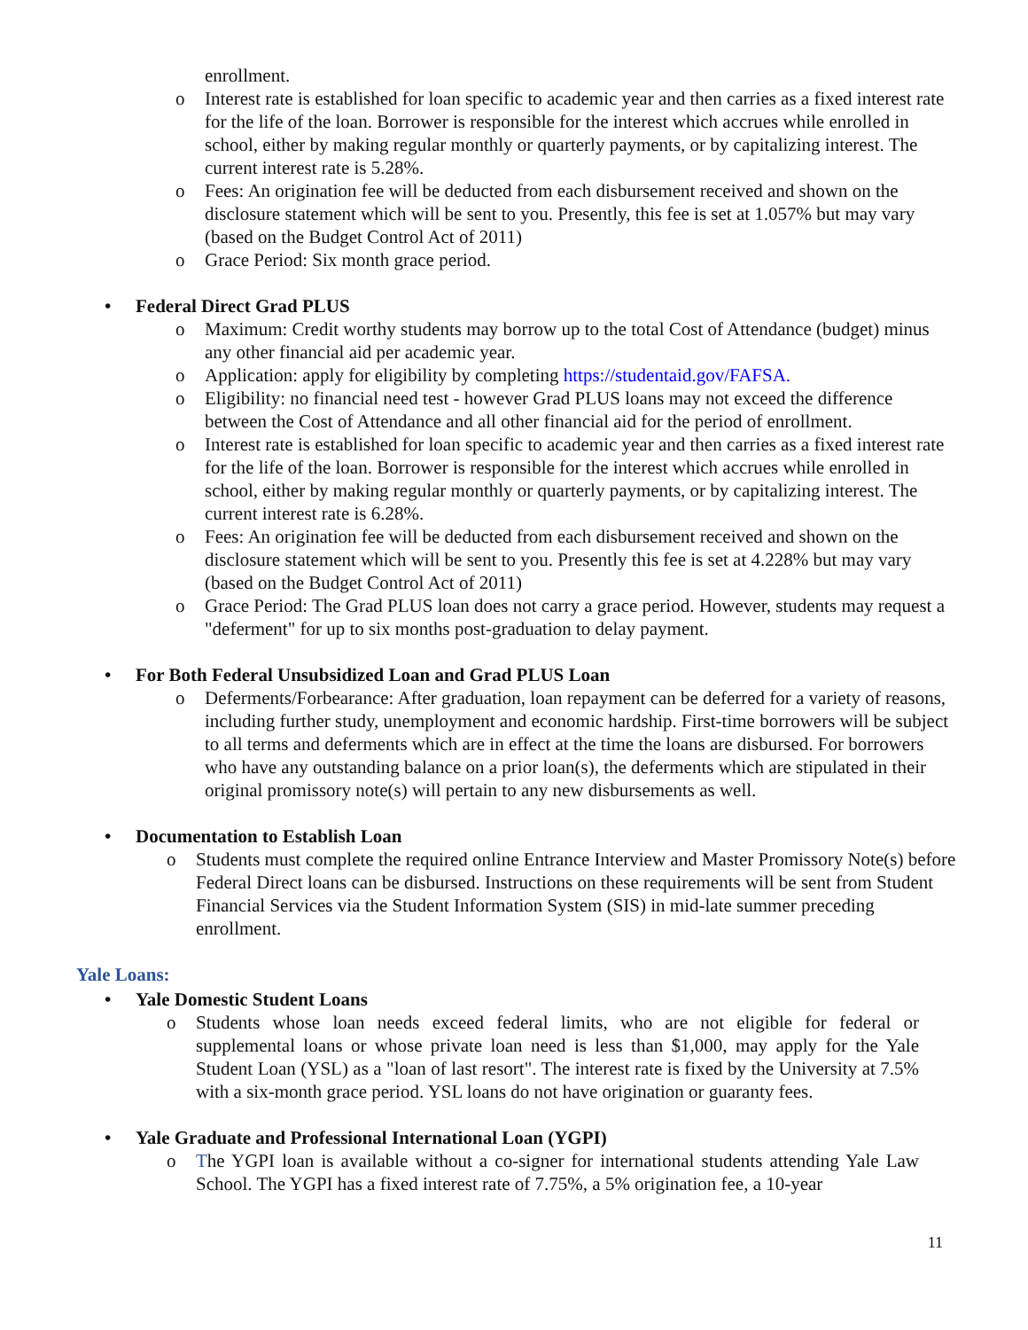enrollment.
o Interest rate is established for loan specific to academic year and then carries as a fixed interest rate for the life of the loan. Borrower is responsible for the interest which accrues while enrolled in school, either by making regular monthly or quarterly payments, or by capitalizing interest. The current interest rate is 5.28%.
o Fees: An origination fee will be deducted from each disbursement received and shown on the disclosure statement which will be sent to you. Presently, this fee is set at 1.057% but may vary (based on the Budget Control Act of 2011)
o Grace Period: Six month grace period.
• Federal Direct Grad PLUS
o Maximum: Credit worthy students may borrow up to the total Cost of Attendance (budget) minus any other financial aid per academic year.
o Application: apply for eligibility by completing https://studentaid.gov/FAFSA.
o Eligibility: no financial need test - however Grad PLUS loans may not exceed the difference between the Cost of Attendance and all other financial aid for the period of enrollment.
o Interest rate is established for loan specific to academic year and then carries as a fixed interest rate for the life of the loan. Borrower is responsible for the interest which accrues while enrolled in school, either by making regular monthly or quarterly payments, or by capitalizing interest. The current interest rate is 6.28%.
o Fees: An origination fee will be deducted from each disbursement received and shown on the disclosure statement which will be sent to you. Presently this fee is set at 4.228% but may vary (based on the Budget Control Act of 2011)
o Grace Period: The Grad PLUS loan does not carry a grace period. However, students may request a "deferment" for up to six months post-graduation to delay payment.
• For Both Federal Unsubsidized Loan and Grad PLUS Loan
o Deferments/Forbearance: After graduation, loan repayment can be deferred for a variety of reasons, including further study, unemployment and economic hardship. First-time borrowers will be subject to all terms and deferments which are in effect at the time the loans are disbursed. For borrowers who have any outstanding balance on a prior loan(s), the deferments which are stipulated in their original promissory note(s) will pertain to any new disbursements as well.
• Documentation to Establish Loan
o Students must complete the required online Entrance Interview and Master Promissory Note(s) before Federal Direct loans can be disbursed. Instructions on these requirements will be sent from Student Financial Services via the Student Information System (SIS) in mid-late summer preceding enrollment.
Yale Loans:
• Yale Domestic Student Loans
o Students whose loan needs exceed federal limits, who are not eligible for federal or supplemental loans or whose private loan need is less than $1,000, may apply for the Yale Student Loan (YSL) as a "loan of last resort". The interest rate is fixed by the University at 7.5% with a six-month grace period. YSL loans do not have origination or guaranty fees.
• Yale Graduate and Professional International Loan (YGPI)
o The YGPI loan is available without a co-signer for international students attending Yale Law School. The YGPI has a fixed interest rate of 7.75%, a 5% origination fee, a 10-year
11